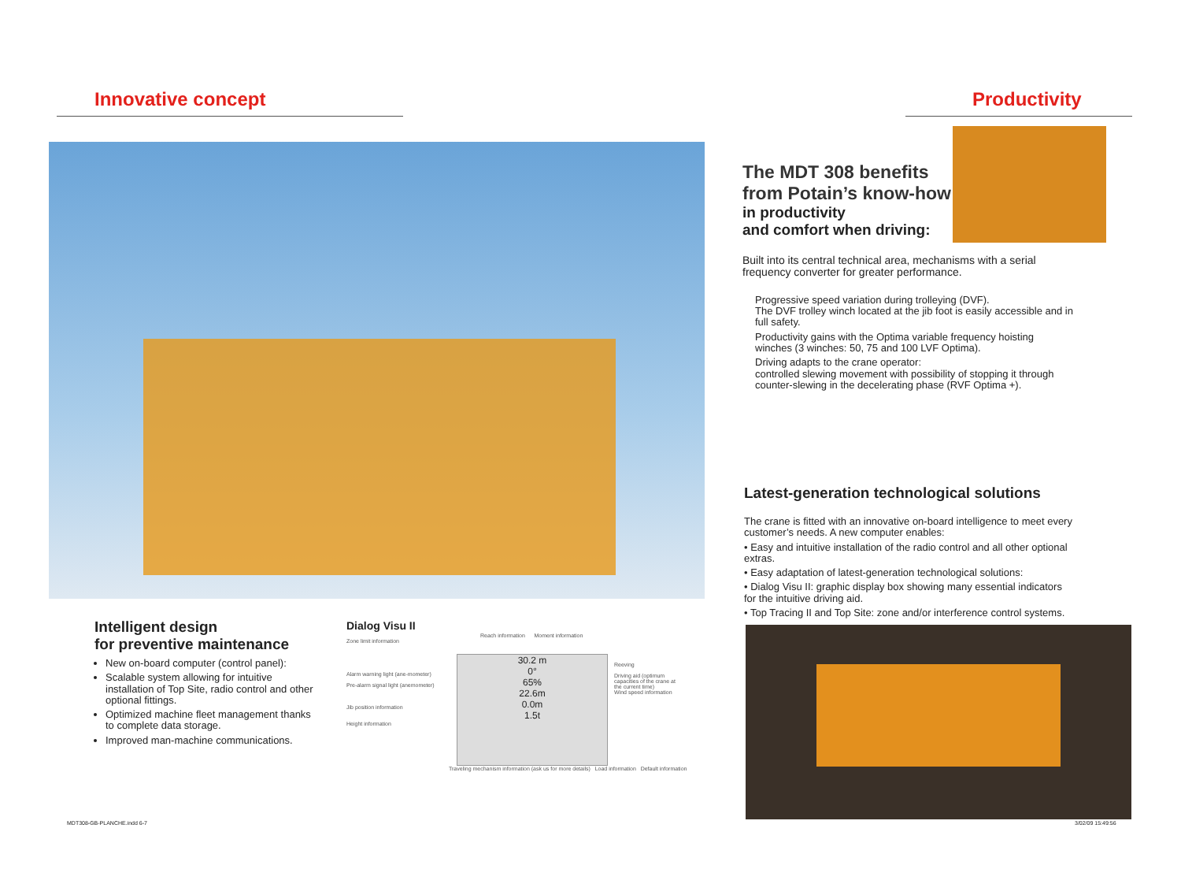Innovative concept Productivity
The MDT 308 benefits
from Potain’s know-how
in productivity
and comfort when driving:
Built into its central technical area, mechanisms with a serial frequency converter for greater performance.
Progressive speed variation during trolleying (DVF).
The DVF trolley winch located at the jib foot is easily accessible and in full safety.
Productivity gains with the Optima variable frequency hoisting winches (3 winches: 50, 75 and 100 LVF Optima).
Driving adapts to the crane operator:
controlled slewing movement with possibility of stopping it through counter-slewing in the decelerating phase (RVF Optima +).
Latest-generation technological solutions
The crane is fitted with an innovative on-board intelligence to meet every customer’s needs. A new computer enables:
• Easy and intuitive installation of the radio control and all other optional extras.
• Easy adaptation of latest-generation technological solutions:
• Dialog Visu II: graphic display box showing many essential indicators for the intuitive driving aid.
• Top Tracing II and Top Site: zone and/or interference control systems.
Intelligent design
for preventive maintenance
New on-board computer (control panel):
Scalable system allowing for intuitive installation of Top Site, radio control and other optional fittings.
Optimized machine fleet management thanks to complete data storage.
Improved man-machine communications.
Dialog Visu II
Reach information Moment information
Zone limit information
Alarm warning light (ane-mometer)
Pre-alarm signal light (anemometer)
Jib position information
Height information
30.2 m
0°
65%
22.6m
0.0m
1.5t
Reeving
Driving aid (optimum capacities of the crane at the current time)
Wind speed information
Traveling mechanism information (ask us for more details) Load information Default information
MDT308-GB-PLANCHE.indd 6-7 3/02/09 15:49:56